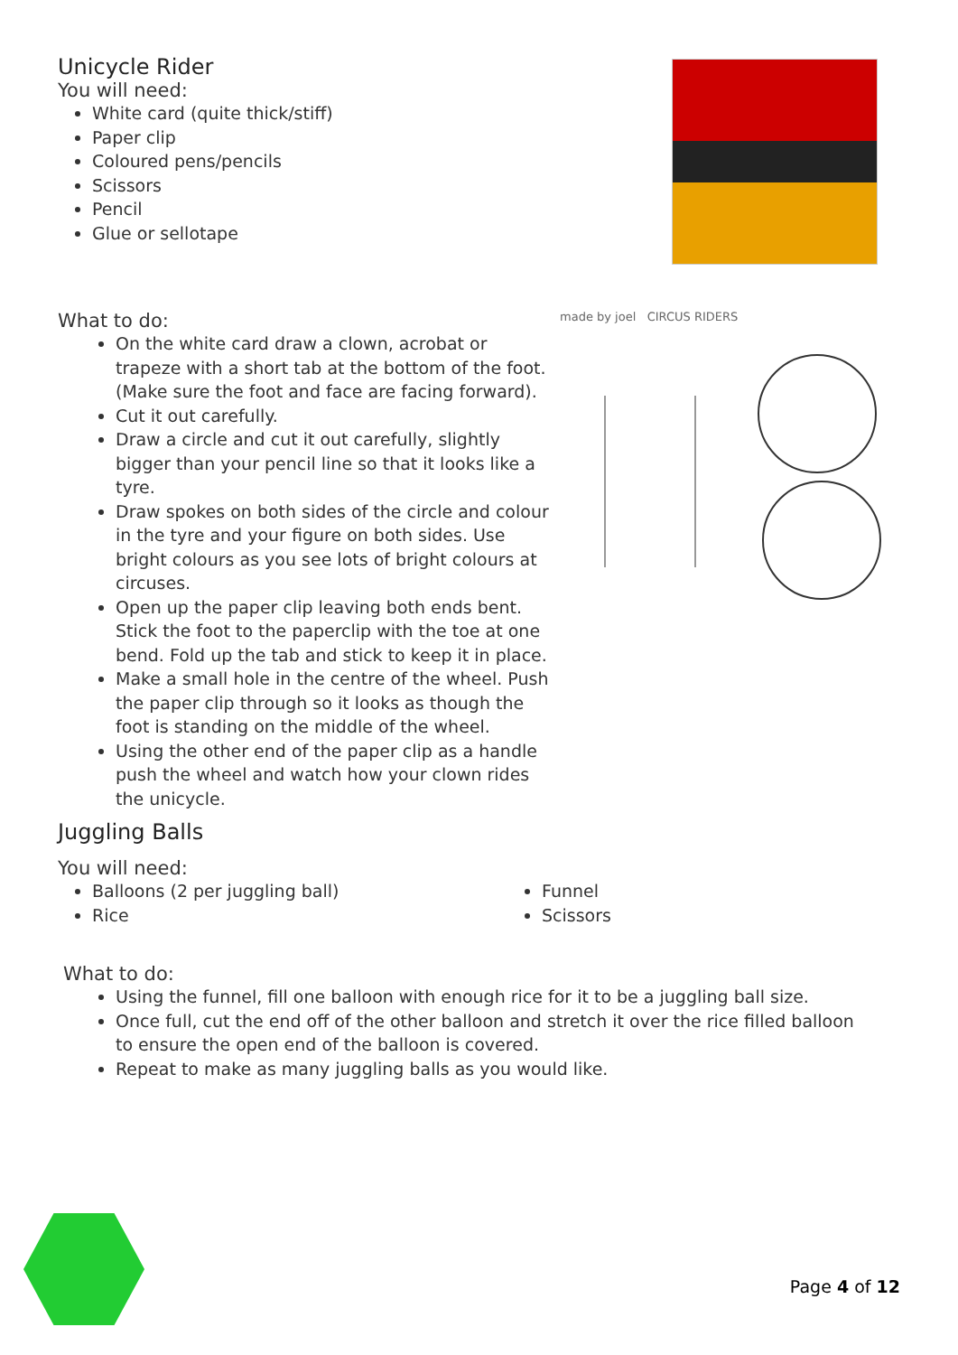Unicycle Rider
You will need:
White card (quite thick/stiff)
Paper clip
Coloured pens/pencils
Scissors
Pencil
Glue or sellotape
What to do:
On the white card draw a clown, acrobat or trapeze with a short tab at the bottom of the foot. (Make sure the foot and face are facing forward).
Cut it out carefully.
Draw a circle and cut it out carefully, slightly bigger than your pencil line so that it looks like a tyre.
Draw spokes on both sides of the circle and colour in the tyre and your figure on both sides. Use bright colours as you see lots of bright colours at circuses.
Open up the paper clip leaving both ends bent. Stick the foot to the paperclip with the toe at one bend. Fold up the tab and stick to keep it in place.
Make a small hole in the centre of the wheel. Push the paper clip through so it looks as though the foot is standing on the middle of the wheel.
Using the other end of the paper clip as a handle push the wheel and watch how your clown rides the unicycle.
made by joel CIRCUS RIDERS
Juggling Balls
You will need:
Balloons (2 per juggling ball)
Rice
Funnel
Scissors
What to do:
Using the funnel, fill one balloon with enough rice for it to be a juggling ball size.
Once full, cut the end off of the other balloon and stretch it over the rice filled balloon to ensure the open end of the balloon is covered.
Repeat to make as many juggling balls as you would like.
Page 4 of 12